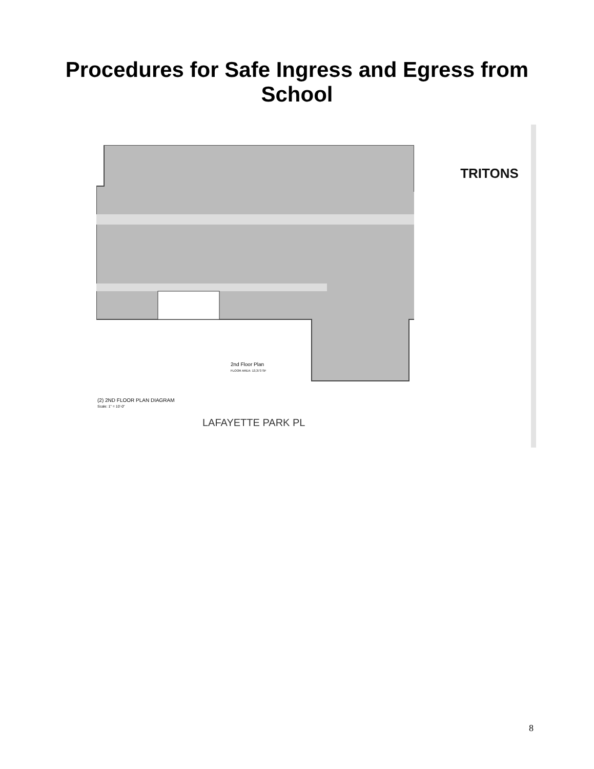Procedures for Safe Ingress and Egress from
School
TRITONS
2nd Floor Plan
FLOOR AREA: 13,373 SF
(2) 2ND FLOOR PLAN DIAGRAM
Scale: 1" = 10'-0"
LAFAYETTE PARK PL
8